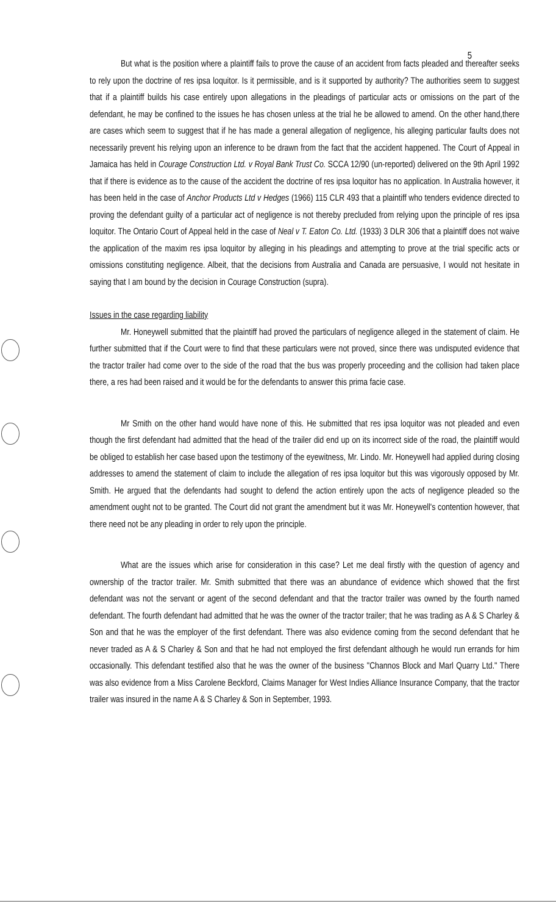5
But what is the position where a plaintiff fails to prove the cause of an accident from facts pleaded and thereafter seeks to rely upon the doctrine of res ipsa loquitor. Is it permissible, and is it supported by authority? The authorities seem to suggest that if a plaintiff builds his case entirely upon allegations in the pleadings of particular acts or omissions on the part of the defendant, he may be confined to the issues he has chosen unless at the trial he be allowed to amend. On the other hand,there are cases which seem to suggest that if he has made a general allegation of negligence, his alleging particular faults does not necessarily prevent his relying upon an inference to be drawn from the fact that the accident happened. The Court of Appeal in Jamaica has held in Courage Construction Ltd. v Royal Bank Trust Co. SCCA 12/90 (un-reported) delivered on the 9th April 1992 that if there is evidence as to the cause of the accident the doctrine of res ipsa loquitor has no application. In Australia however, it has been held in the case of Anchor Products Ltd v Hedges (1966) 115 CLR 493 that a plaintiff who tenders evidence directed to proving the defendant guilty of a particular act of negligence is not thereby precluded from relying upon the principle of res ipsa loquitor. The Ontario Court of Appeal held in the case of Neal v T. Eaton Co. Ltd. (1933) 3 DLR 306 that a plaintiff does not waive the application of the maxim res ipsa loquitor by alleging in his pleadings and attempting to prove at the trial specific acts or omissions constituting negligence. Albeit, that the decisions from Australia and Canada are persuasive, I would not hesitate in saying that I am bound by the decision in Courage Construction (supra).
Issues in the case regarding liability
Mr. Honeywell submitted that the plaintiff had proved the particulars of negligence alleged in the statement of claim. He further submitted that if the Court were to find that these particulars were not proved, since there was undisputed evidence that the tractor trailer had come over to the side of the road that the bus was properly proceeding and the collision had taken place there, a res had been raised and it would be for the defendants to answer this prima facie case.
Mr Smith on the other hand would have none of this. He submitted that res ipsa loquitor was not pleaded and even though the first defendant had admitted that the head of the trailer did end up on its incorrect side of the road, the plaintiff would be obliged to establish her case based upon the testimony of the eyewitness, Mr. Lindo. Mr. Honeywell had applied during closing addresses to amend the statement of claim to include the allegation of res ipsa loquitor but this was vigorously opposed by Mr. Smith. He argued that the defendants had sought to defend the action entirely upon the acts of negligence pleaded so the amendment ought not to be granted. The Court did not grant the amendment but it was Mr. Honeywell's contention however, that there need not be any pleading in order to rely upon the principle.
What are the issues which arise for consideration in this case? Let me deal firstly with the question of agency and ownership of the tractor trailer. Mr. Smith submitted that there was an abundance of evidence which showed that the first defendant was not the servant or agent of the second defendant and that the tractor trailer was owned by the fourth named defendant. The fourth defendant had admitted that he was the owner of the tractor trailer; that he was trading as A & S Charley & Son and that he was the employer of the first defendant. There was also evidence coming from the second defendant that he never traded as A & S Charley & Son and that he had not employed the first defendant although he would run errands for him occasionally. This defendant testified also that he was the owner of the business "Channos Block and Marl Quarry Ltd." There was also evidence from a Miss Carolene Beckford, Claims Manager for West Indies Alliance Insurance Company, that the tractor trailer was insured in the name A & S Charley & Son in September, 1993.